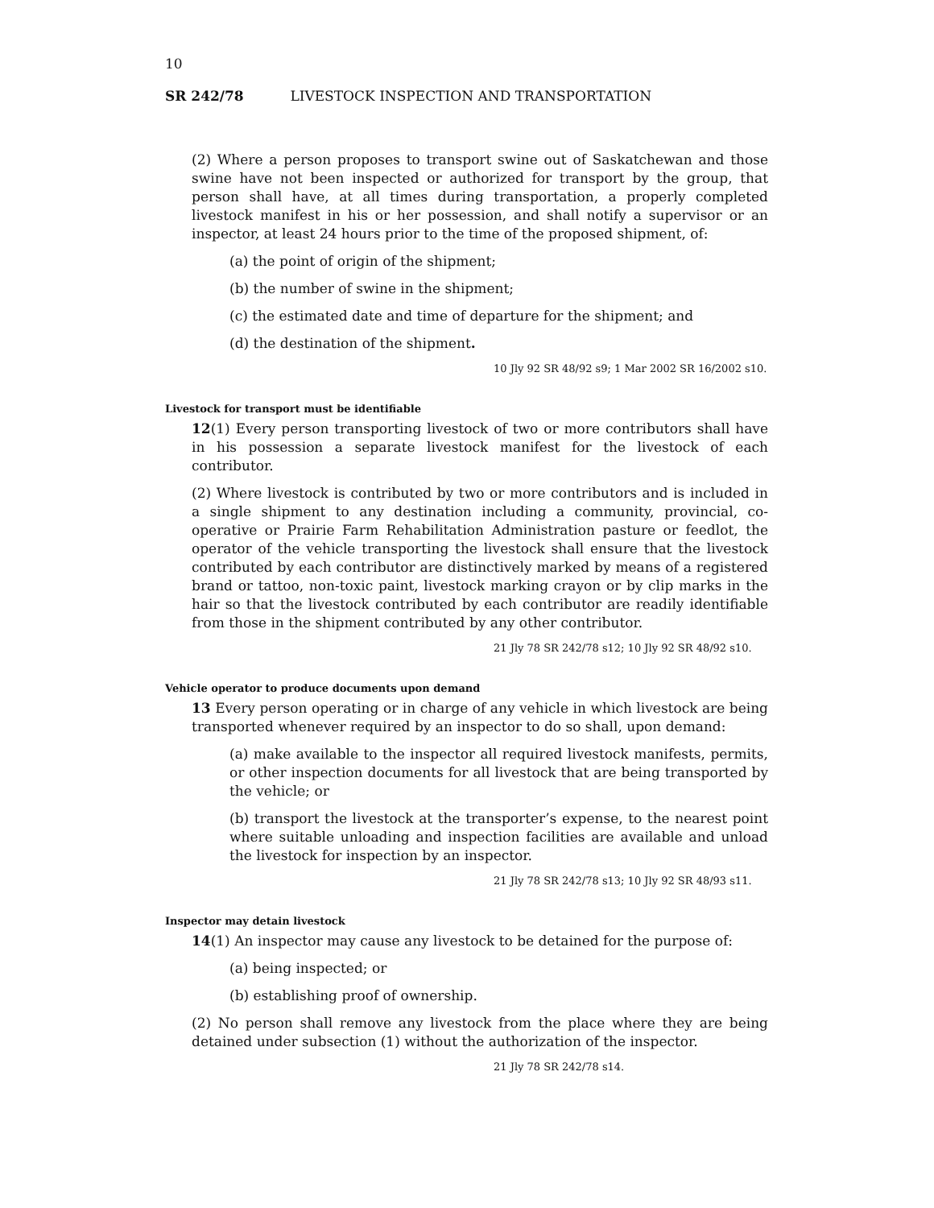10
SR 242/78 LIVESTOCK INSPECTION AND TRANSPORTATION
(2) Where a person proposes to transport swine out of Saskatchewan and those swine have not been inspected or authorized for transport by the group, that person shall have, at all times during transportation, a properly completed livestock manifest in his or her possession, and shall notify a supervisor or an inspector, at least 24 hours prior to the time of the proposed shipment, of:
(a) the point of origin of the shipment;
(b) the number of swine in the shipment;
(c) the estimated date and time of departure for the shipment; and
(d) the destination of the shipment.
10 Jly 92 SR 48/92 s9; 1 Mar 2002 SR 16/2002 s10.
Livestock for transport must be identifiable
12(1) Every person transporting livestock of two or more contributors shall have in his possession a separate livestock manifest for the livestock of each contributor.
(2) Where livestock is contributed by two or more contributors and is included in a single shipment to any destination including a community, provincial, co-operative or Prairie Farm Rehabilitation Administration pasture or feedlot, the operator of the vehicle transporting the livestock shall ensure that the livestock contributed by each contributor are distinctively marked by means of a registered brand or tattoo, non-toxic paint, livestock marking crayon or by clip marks in the hair so that the livestock contributed by each contributor are readily identifiable from those in the shipment contributed by any other contributor.
21 Jly 78 SR 242/78 s12; 10 Jly 92 SR 48/92 s10.
Vehicle operator to produce documents upon demand
13 Every person operating or in charge of any vehicle in which livestock are being transported whenever required by an inspector to do so shall, upon demand:
(a) make available to the inspector all required livestock manifests, permits, or other inspection documents for all livestock that are being transported by the vehicle; or
(b) transport the livestock at the transporter’s expense, to the nearest point where suitable unloading and inspection facilities are available and unload the livestock for inspection by an inspector.
21 Jly 78 SR 242/78 s13; 10 Jly 92 SR 48/93 s11.
Inspector may detain livestock
14(1) An inspector may cause any livestock to be detained for the purpose of:
(a) being inspected; or
(b) establishing proof of ownership.
(2) No person shall remove any livestock from the place where they are being detained under subsection (1) without the authorization of the inspector.
21 Jly 78 SR 242/78 s14.